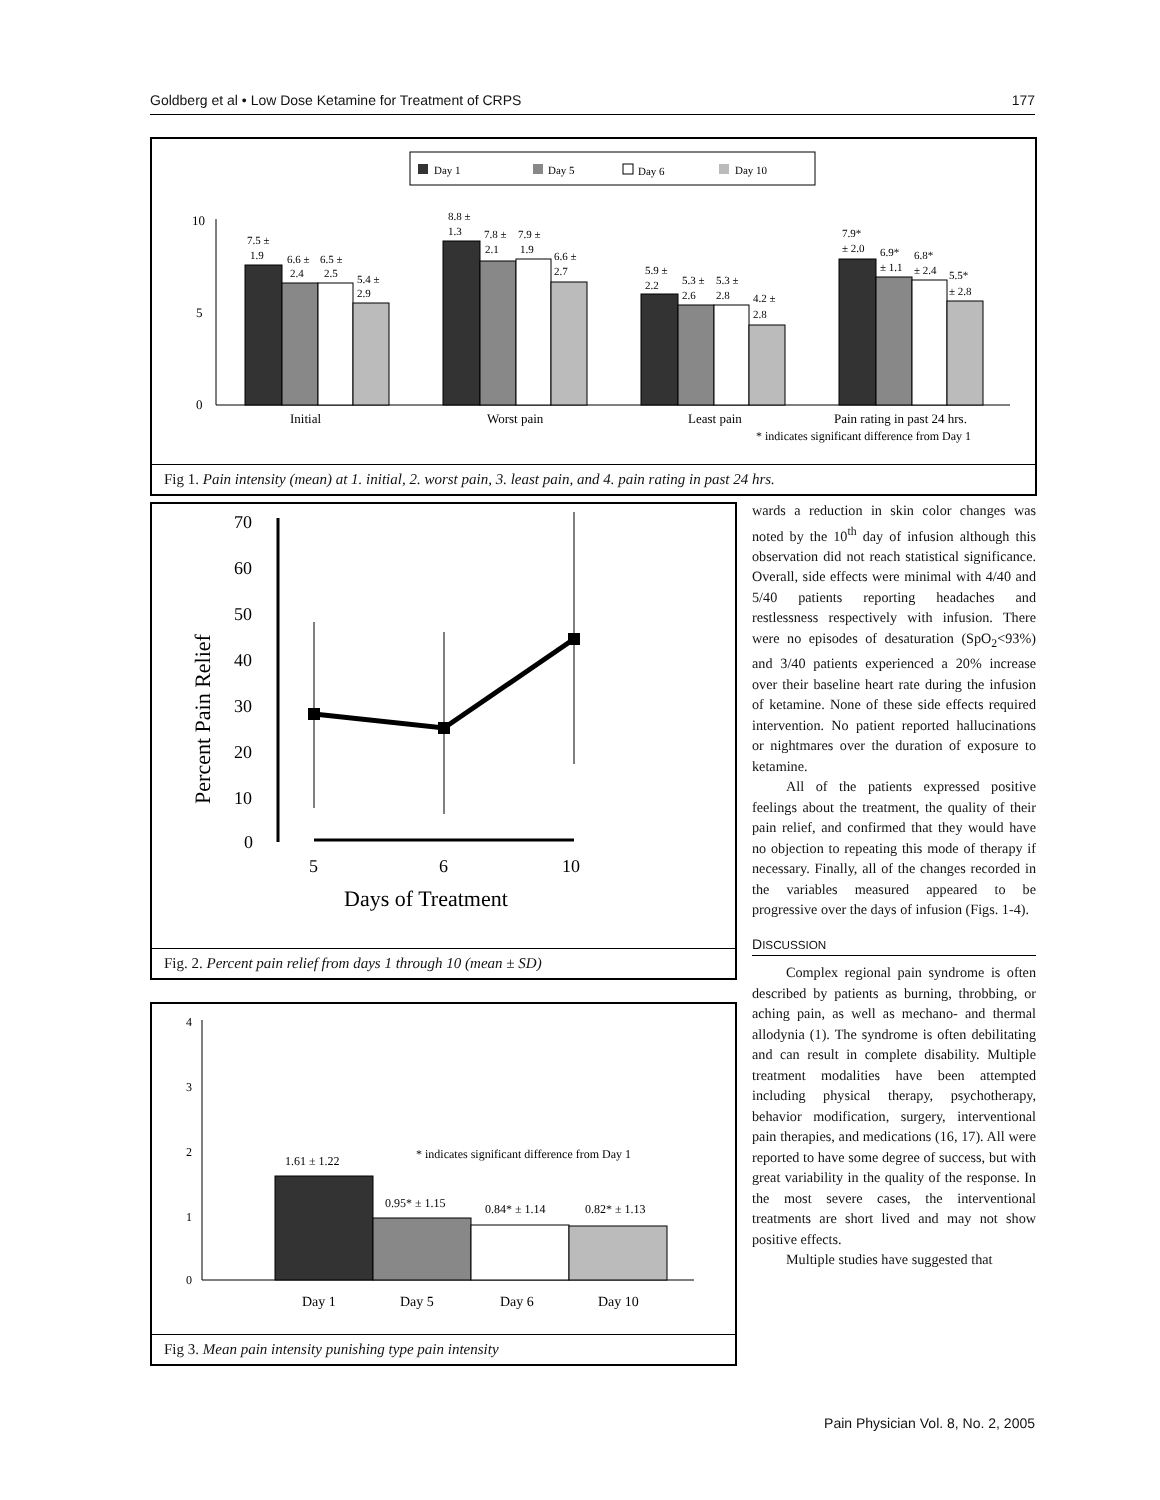Goldberg et al • Low Dose Ketamine for Treatment of CRPS 177
Day 1
Day 5
Day 6
Day 10
10
5
0
7.5 ±
1.9
6.6 ±
2.4
6.5 ±
2.5
5.4 ±
2.9
8.8 ±
1.3
7.8 ±
2.1
7.9 ±
1.9
6.6 ±
2.7
5.9 ±
2.2
5.3 ±
2.6
5.3 ±
2.8
4.2 ±
2.8
7.9*
± 2.0
6.9*
± 1.1
6.8*
± 2.4
5.5*
± 2.8
Initial
Worst pain
Least pain
Pain rating in past 24 hrs.
* indicates significant difference from Day 1
Fig 1. Pain intensity (mean) at 1. initial, 2. worst pain, 3. least pain, and 4. pain rating in past 24 hrs.
Percent Pain Relief
70
60
50
40
30
20
10
0
5
6
10
Days of Treatment
Fig. 2. Percent pain relief from days 1 through 10 (mean ± SD)
4
3
2
1
0
1.61 ± 1.22
* indicates significant difference from Day 1
0.95* ± 1.15
0.84* ± 1.14
0.82* ± 1.13
Day 1
Day 5
Day 6
Day 10
Fig 3. Mean pain intensity punishing type pain intensity
wards a reduction in skin color changes was noted by the 10<sup>th</sup> day of infusion although this observation did not reach statistical significance. Overall, side effects were minimal with 4/40 and 5/40 patients reporting headaches and restlessness respectively with infusion. There were no episodes of desaturation (SpO<sub>2</sub><93%) and 3/40 patients experienced a 20% increase over their baseline heart rate during the infusion of ketamine. None of these side effects required intervention. No patient reported hallucinations or nightmares over the duration of exposure to ketamine.
All of the patients expressed positive feelings about the treatment, the quality of their pain relief, and confirmed that they would have no objection to repeating this mode of therapy if necessary. Finally, all of the changes recorded in the variables measured appeared to be progressive over the days of infusion (Figs. 1-4).
DISCUSSION
Complex regional pain syndrome is often described by patients as burning, throbbing, or aching pain, as well as mechano- and thermal allodynia (1). The syndrome is often debilitating and can result in complete disability. Multiple treatment modalities have been attempted including physical therapy, psychotherapy, behavior modification, surgery, interventional pain therapies, and medications (16, 17). All were reported to have some degree of success, but with great variability in the quality of the response. In the most severe cases, the interventional treatments are short lived and may not show positive effects.
Multiple studies have suggested that
Pain Physician Vol. 8, No. 2, 2005